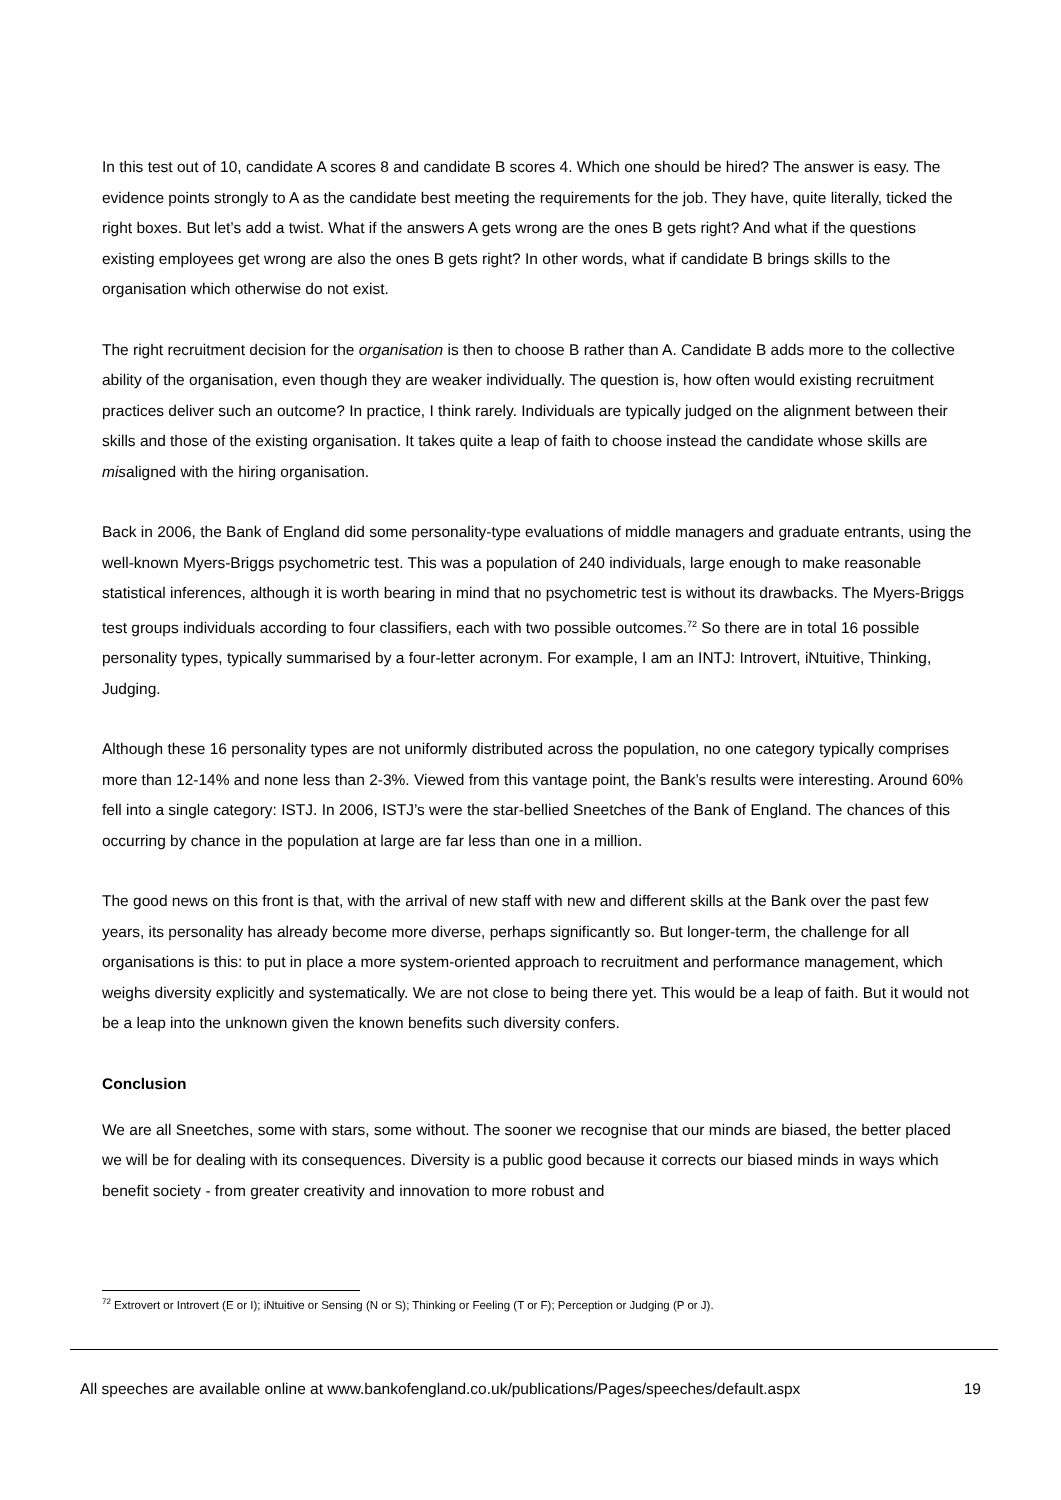In this test out of 10, candidate A scores 8 and candidate B scores 4. Which one should be hired? The answer is easy. The evidence points strongly to A as the candidate best meeting the requirements for the job. They have, quite literally, ticked the right boxes. But let’s add a twist. What if the answers A gets wrong are the ones B gets right? And what if the questions existing employees get wrong are also the ones B gets right? In other words, what if candidate B brings skills to the organisation which otherwise do not exist.
The right recruitment decision for the organisation is then to choose B rather than A. Candidate B adds more to the collective ability of the organisation, even though they are weaker individually. The question is, how often would existing recruitment practices deliver such an outcome? In practice, I think rarely. Individuals are typically judged on the alignment between their skills and those of the existing organisation. It takes quite a leap of faith to choose instead the candidate whose skills are misaligned with the hiring organisation.
Back in 2006, the Bank of England did some personality-type evaluations of middle managers and graduate entrants, using the well-known Myers-Briggs psychometric test. This was a population of 240 individuals, large enough to make reasonable statistical inferences, although it is worth bearing in mind that no psychometric test is without its drawbacks. The Myers-Briggs test groups individuals according to four classifiers, each with two possible outcomes.<sup>72</sup> So there are in total 16 possible personality types, typically summarised by a four-letter acronym. For example, I am an INTJ: Introvert, iNtuitive, Thinking, Judging.
Although these 16 personality types are not uniformly distributed across the population, no one category typically comprises more than 12-14% and none less than 2-3%. Viewed from this vantage point, the Bank’s results were interesting. Around 60% fell into a single category: ISTJ. In 2006, ISTJ’s were the star-bellied Sneetches of the Bank of England. The chances of this occurring by chance in the population at large are far less than one in a million.
The good news on this front is that, with the arrival of new staff with new and different skills at the Bank over the past few years, its personality has already become more diverse, perhaps significantly so. But longer-term, the challenge for all organisations is this: to put in place a more system-oriented approach to recruitment and performance management, which weighs diversity explicitly and systematically. We are not close to being there yet. This would be a leap of faith. But it would not be a leap into the unknown given the known benefits such diversity confers.
Conclusion
We are all Sneetches, some with stars, some without. The sooner we recognise that our minds are biased, the better placed we will be for dealing with its consequences. Diversity is a public good because it corrects our biased minds in ways which benefit society - from greater creativity and innovation to more robust and
<sup>72</sup> Extrovert or Introvert (E or I); iNtuitive or Sensing (N or S); Thinking or Feeling (T or F); Perception or Judging (P or J).
All speeches are available online at www.bankofengland.co.uk/publications/Pages/speeches/default.aspx 19